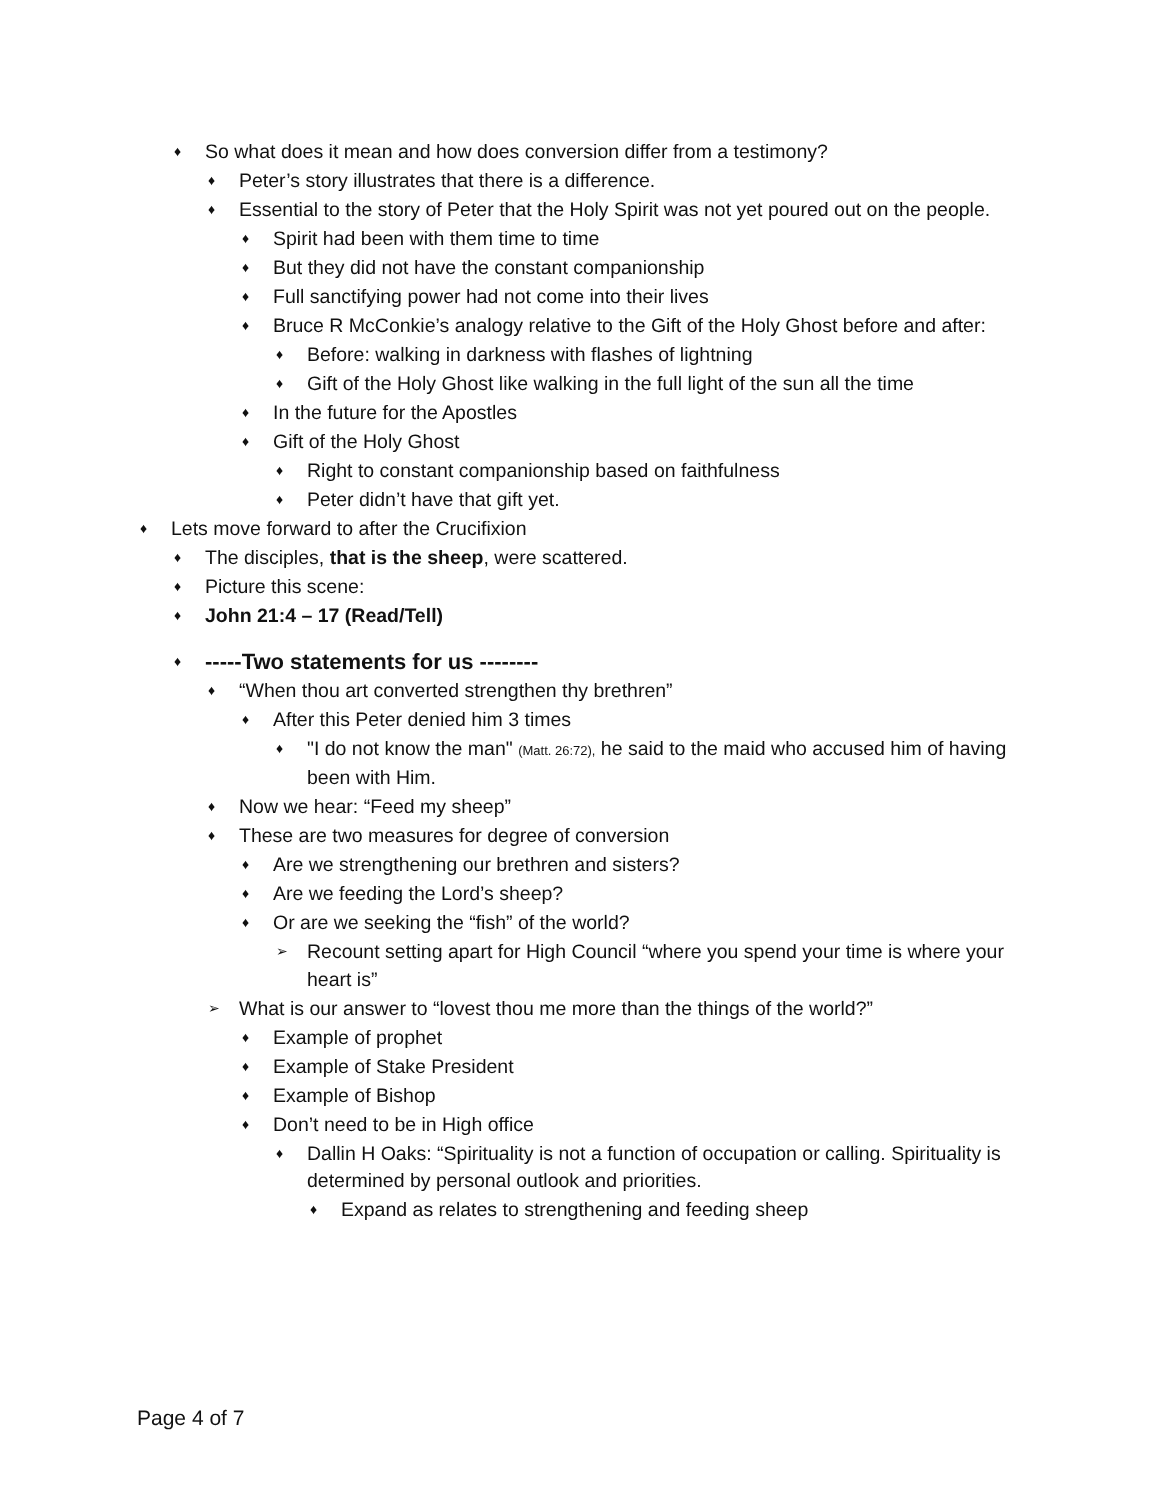♦ So what does it mean and how does conversion differ from a testimony?
♦ Peter’s story illustrates that there is a difference.
♦ Essential to the story of Peter that the Holy Spirit was not yet poured out on the people.
♦ Spirit had been with them time to time
♦ But they did not have the constant companionship
♦ Full sanctifying power had not come into their lives
♦ Bruce R McConkie’s analogy relative to the Gift of the Holy Ghost before and after:
♦ Before: walking in darkness with flashes of lightning
♦ Gift of the Holy Ghost like walking in the full light of the sun all the time
♦ In the future for the Apostles
♦ Gift of the Holy Ghost
♦ Right to constant companionship based on faithfulness
♦ Peter didn’t have that gift yet.
♦ Lets move forward to after the Crucifixion
♦ The disciples, that is the sheep, were scattered.
♦ Picture this scene:
♦ John 21:4 – 17 (Read/Tell)
♦ -----Two statements for us --------
♦ “When thou art converted strengthen thy brethren”
♦ After this Peter denied him 3 times
♦ "I do not know the man" (Matt. 26:72), he said to the maid who accused him of having been with Him.
♦ Now we hear: “Feed my sheep”
♦ These are two measures for degree of conversion
♦ Are we strengthening our brethren and sisters?
♦ Are we feeding the Lord’s sheep?
♦ Or are we seeking the “fish” of the world?
➢ Recount setting apart for High Council “where you spend your time is where your heart is”
➢ What is our answer to “lovest thou me more than the things of the world?”
♦ Example of prophet
♦ Example of Stake President
♦ Example of Bishop
♦ Don’t need to be in High office
♦ Dallin H Oaks: “Spirituality is not a function of occupation or calling. Spirituality is determined by personal outlook and priorities.
♦ Expand as relates to strengthening and feeding sheep
Page 4 of 7